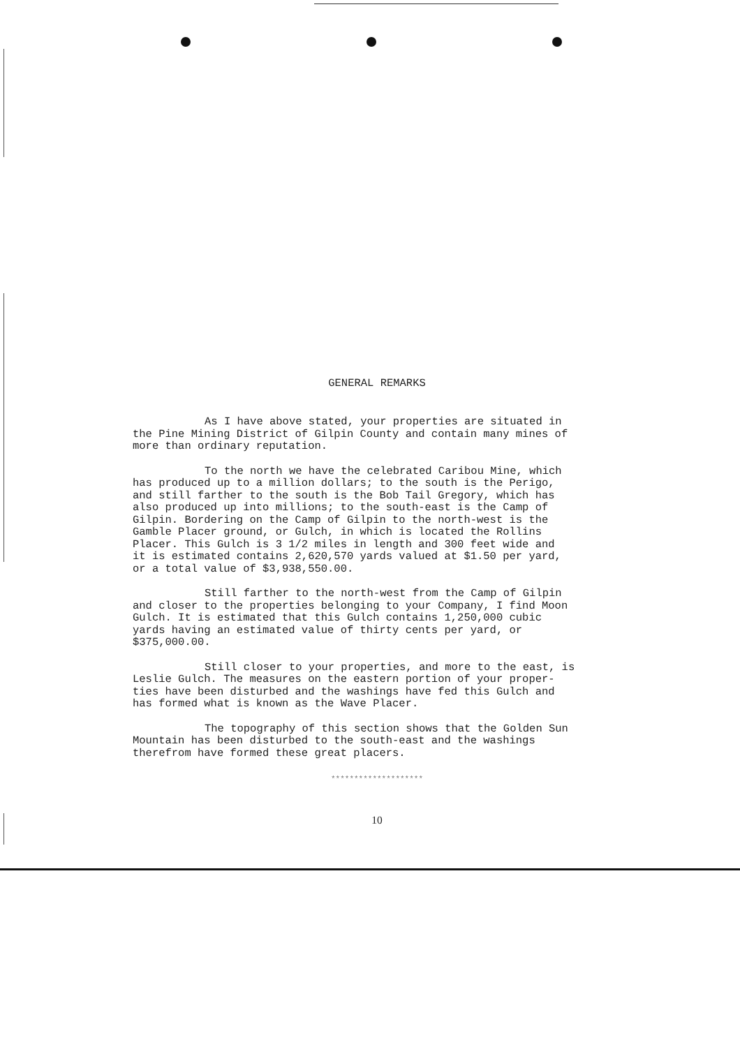GENERAL REMARKS
As I have above stated, your properties are situated in
the Pine Mining District of Gilpin County and contain many mines of
more than ordinary reputation.
To the north we have the celebrated Caribou Mine, which
has produced up to a million dollars; to the south is the Perigo,
and still farther to the south is the Bob Tail Gregory, which has
also produced up into millions; to the south-east is the Camp of
Gilpin. Bordering on the Camp of Gilpin to the north-west is the
Gamble Placer ground, or Gulch, in which is located the Rollins
Placer. This Gulch is 3 1/2 miles in length and 300 feet wide and
it is estimated contains 2,620,570 yards valued at $1.50 per yard,
or a total value of $3,938,550.00.
Still farther to the north-west from the Camp of Gilpin
and closer to the properties belonging to your Company, I find Moon
Gulch. It is estimated that this Gulch contains 1,250,000 cubic
yards having an estimated value of thirty cents per yard, or
$375,000.00.
Still closer to your properties, and more to the east, is
Leslie Gulch. The measures on the eastern portion of your proper-
ties have been disturbed and the washings have fed this Gulch and
has formed what is known as the Wave Placer.
The topography of this section shows that the Golden Sun
Mountain has been disturbed to the south-east and the washings
therefrom have formed these great placers.
********************
10